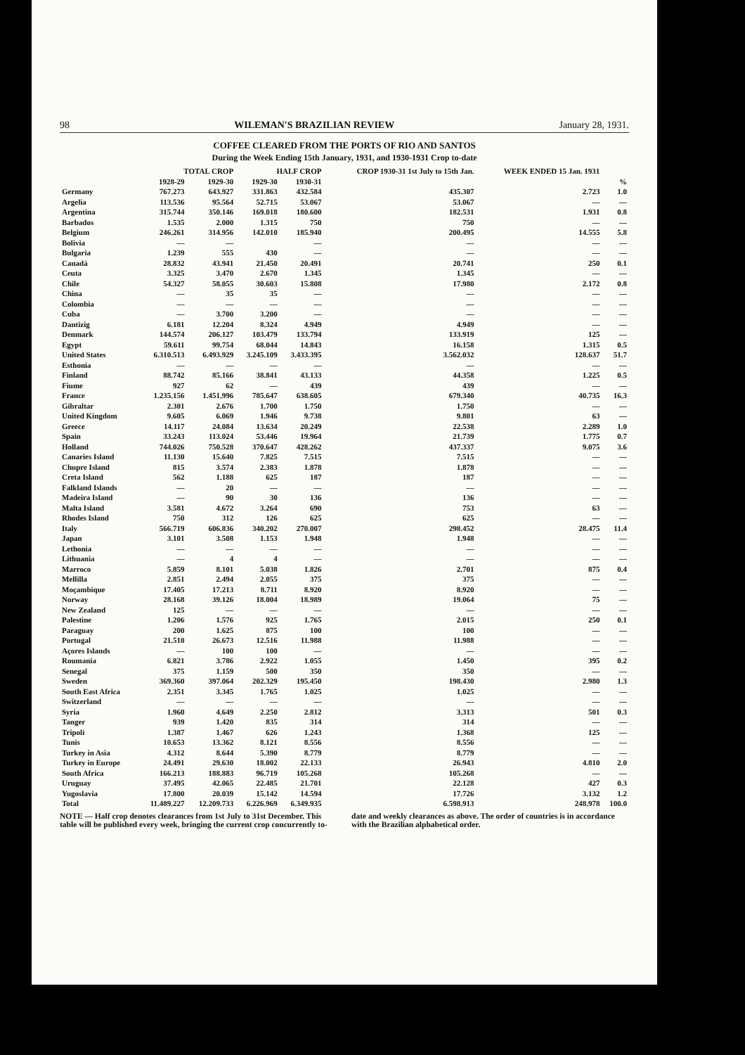98 WILEMAN'S BRAZILIAN REVIEW January 28, 1931.
COFFEE CLEARED FROM THE PORTS OF RIO AND SANTOS
During the Week Ending 15th January, 1931, and 1930-1931 Crop to-date
| | TOTAL CROP | | HALF CROP | | CROP 1930-31 1st July to 15th Jan. | WEEK ENDED 15 Jan. 1931 | |
| --- | --- | --- | --- | --- | --- | --- | --- |
| | 1928-29 | 1929-30 | 1929-30 | 1930-31 | | | % |
| Germany | 767.273 | 643.927 | 331.863 | 432.584 | 435.307 | 2.723 | 1.0 |
| Argelia | 113.536 | 95.564 | 52.715 | 53.067 | 53.067 | — | — |
| Argentina | 315.744 | 350.146 | 169.018 | 180.600 | 182.531 | 1.931 | 0.8 |
| Barbados | 1.535 | 2.000 | 1.315 | 750 | 750 | — | — |
| Belgium | 246.261 | 314.956 | 142.010 | 185.940 | 200.495 | 14.555 | 5.8 |
| Bolivia | — | — | | — | — | — | — |
| Bulgaria | 1.239 | 555 | 430 | — | — | — | — |
| Canadá | 28.832 | 43.941 | 21.450 | 20.491 | 20.741 | 250 | 0.1 |
| Ceuta | 3.325 | 3.470 | 2.670 | 1.345 | 1.345 | — | — |
| Chile | 54.327 | 58.055 | 30.603 | 15.808 | 17.980 | 2.172 | 0.8 |
| China | — | 35 | 35 | — | — | — | — |
| Colombia | — | — | — | — | — | — | — |
| Cuba | — | 3.700 | 3.200 | — | — | — | — |
| Dantizig | 6.181 | 12.204 | 8.324 | 4.949 | 4.949 | — | — |
| Denmark | 144.574 | 206.127 | 103.479 | 133.794 | 133.919 | 125 | — |
| Egypt | 59.611 | 99.754 | 68.044 | 14.843 | 16.158 | 1.315 | 0.5 |
| United States | 6.310.513 | 6.493.929 | 3.245.109 | 3.433.395 | 3.562.032 | 128.637 | 51.7 |
| Esthonia | — | — | — | — | — | — | — |
| Finland | 88.742 | 85.166 | 38.841 | 43.133 | 44.358 | 1.225 | 0.5 |
| Fiume | 927 | 62 | — | 439 | 439 | — | — |
| France | 1.235.156 | 1.451.996 | 785.647 | 638.605 | 679.340 | 40.735 | 16.3 |
| Gibraltar | 2.301 | 2.676 | 1.700 | 1.750 | 1.750 | — | — |
| United Kingdom | 9.605 | 6.069 | 1.946 | 9.738 | 9.801 | 63 | — |
| Greece | 14.117 | 24.084 | 13.634 | 20.249 | 22.538 | 2.289 | 1.0 |
| Spain | 33.243 | 113.024 | 53.446 | 19.964 | 21.739 | 1.775 | 0.7 |
| Holland | 744.026 | 750.528 | 370.647 | 428.262 | 437.337 | 9.075 | 3.6 |
| Canaries Island | 11.130 | 15.640 | 7.825 | 7.515 | 7.515 | — | — |
| Chupre Island | 815 | 3.574 | 2.383 | 1.878 | 1.878 | — | — |
| Creta Island | 562 | 1.188 | 625 | 187 | 187 | — | — |
| Falkland Islands | — | 20 | — | — | — | — | — |
| Madeira Island | — | 90 | 30 | 136 | 136 | — | — |
| Malta Island | 3.581 | 4.672 | 3.264 | 690 | 753 | 63 | — |
| Rhodes Island | 750 | 312 | 126 | 625 | 625 | — | — |
| Italy | 566.719 | 606.836 | 340.202 | 270.007 | 298.452 | 28.475 | 11.4 |
| Japan | 3.101 | 3.508 | 1.153 | 1.948 | 1.948 | — | — |
| Lethonia | — | — | — | — | — | — | — |
| Lithuania | — | 4 | 4 | — | — | — | — |
| Marroco | 5.859 | 8.101 | 5.038 | 1.826 | 2.701 | 875 | 0.4 |
| Mellilla | 2.851 | 2.494 | 2.055 | 375 | 375 | — | — |
| Moçambique | 17.405 | 17.213 | 8.711 | 8.920 | 8.920 | — | — |
| Norway | 28.168 | 39.126 | 18.004 | 18.989 | 19.064 | 75 | — |
| New Zealand | 125 | — | — | — | — | — | — |
| Palestine | 1.206 | 1.576 | 925 | 1.765 | 2.015 | 250 | 0.1 |
| Paraguay | 200 | 1.625 | 875 | 100 | 100 | — | — |
| Portugal | 21.510 | 26.673 | 12.516 | 11.988 | 11.988 | — | — |
| Açores Islands | — | 100 | 100 | — | — | — | — |
| Roumania | 6.821 | 3.786 | 2.922 | 1.055 | 1.450 | 395 | 0.2 |
| Senegal | 375 | 1.159 | 500 | 350 | 350 | — | — |
| Sweden | 369.360 | 397.064 | 202.329 | 195.450 | 198.430 | 2.980 | 1.3 |
| South East Africa | 2.351 | 3.345 | 1.765 | 1.025 | 1.025 | — | — |
| Switzerland | — | — | — | — | — | — | — |
| Syria | 1.960 | 4.649 | 2.250 | 2.812 | 3.313 | 501 | 0.3 |
| Tanger | 939 | 1.420 | 835 | 314 | 314 | — | — |
| Tripoli | 1.387 | 1.467 | 626 | 1.243 | 1.368 | 125 | — |
| Tunis | 10.653 | 13.362 | 8.121 | 8.556 | 8.556 | — | — |
| Turkey in Asia | 4.312 | 8.644 | 5.390 | 8.779 | 8.779 | — | — |
| Turkey in Europe | 24.491 | 29.630 | 18.002 | 22.133 | 26.943 | 4.810 | 2.0 |
| South Africa | 166.213 | 188.883 | 96.719 | 105.268 | 105.268 | — | — |
| Uruguay | 37.495 | 42.065 | 22.485 | 21.701 | 22.128 | 427 | 0.3 |
| Yugoslavia | 17.800 | 20.039 | 15.142 | 14.594 | 17.726 | 3.132 | 1.2 |
| Total | 11.489.227 | 12.209.733 | 6.226.969 | 6.349.935 | 6.598.913 | 248.978 | 100.0 |
NOTE — Half crop denotes clearances from 1st July to 31st December. This table will be published every week, bringing the current crop concurrently to-date and weekly clearances as above. The order of countries is in accordance with the Brazilian alphabetical order.